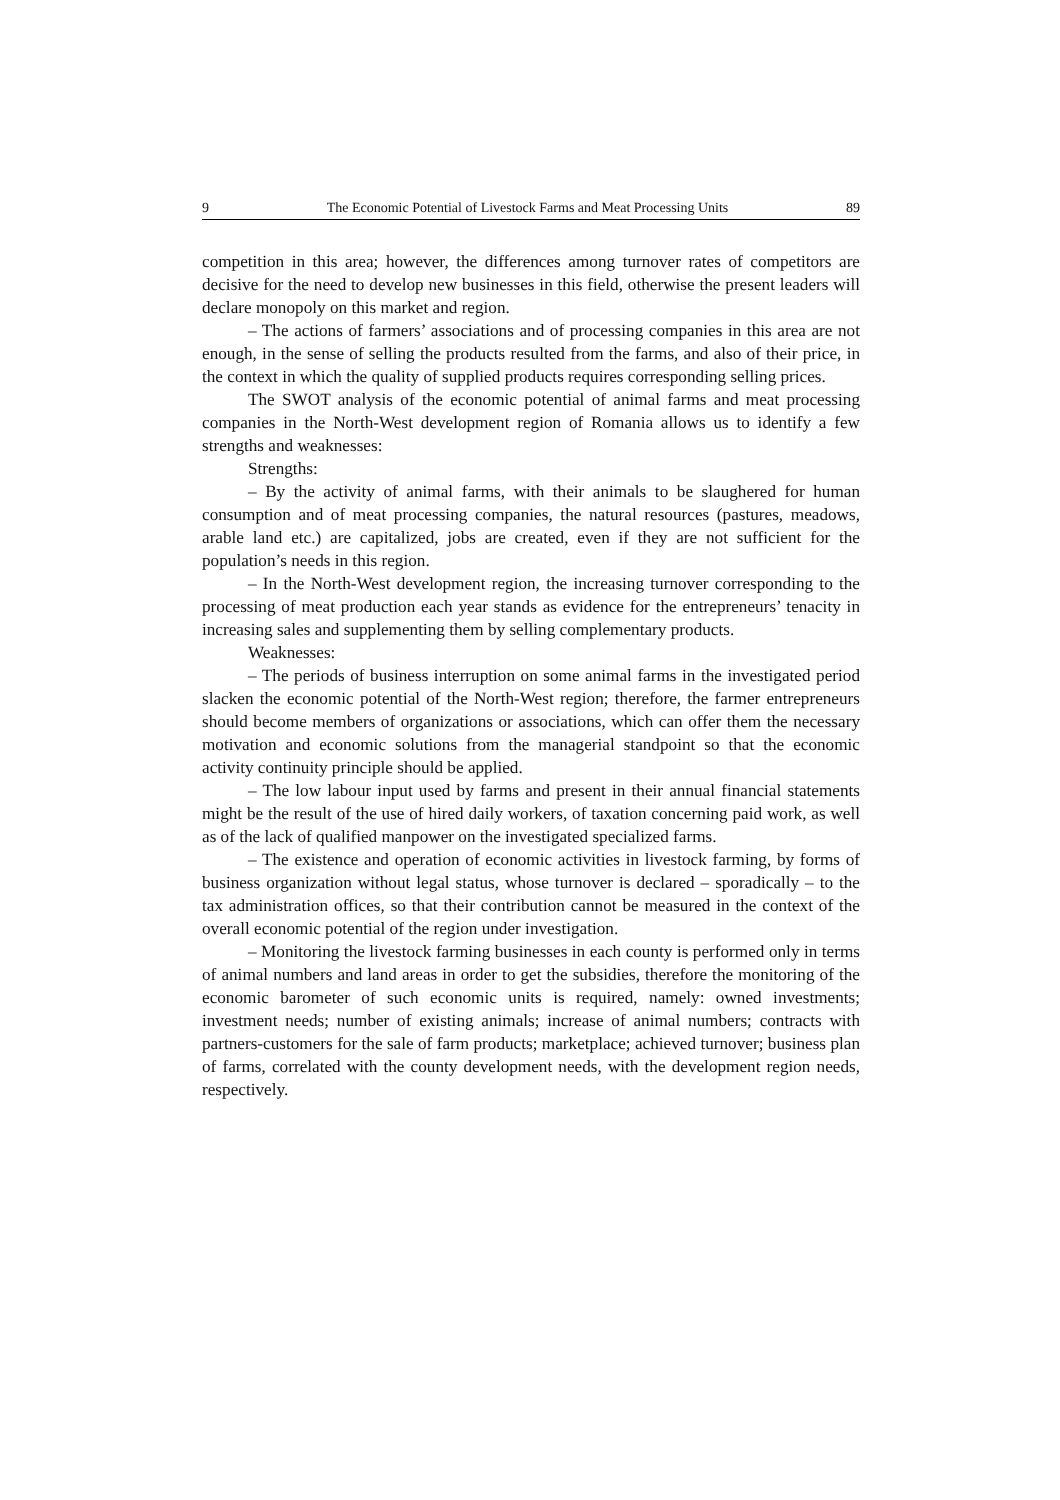9 The Economic Potential of Livestock Farms and Meat Processing Units 89
competition in this area; however, the differences among turnover rates of competitors are decisive for the need to develop new businesses in this field, otherwise the present leaders will declare monopoly on this market and region.
– The actions of farmers’ associations and of processing companies in this area are not enough, in the sense of selling the products resulted from the farms, and also of their price, in the context in which the quality of supplied products requires corresponding selling prices.
The SWOT analysis of the economic potential of animal farms and meat processing companies in the North-West development region of Romania allows us to identify a few strengths and weaknesses:
Strengths:
– By the activity of animal farms, with their animals to be slaughered for human consumption and of meat processing companies, the natural resources (pastures, meadows, arable land etc.) are capitalized, jobs are created, even if they are not sufficient for the population’s needs in this region.
– In the North-West development region, the increasing turnover corresponding to the processing of meat production each year stands as evidence for the entrepreneurs’ tenacity in increasing sales and supplementing them by selling complementary products.
Weaknesses:
– The periods of business interruption on some animal farms in the investigated period slacken the economic potential of the North-West region; therefore, the farmer entrepreneurs should become members of organizations or associations, which can offer them the necessary motivation and economic solutions from the managerial standpoint so that the economic activity continuity principle should be applied.
– The low labour input used by farms and present in their annual financial statements might be the result of the use of hired daily workers, of taxation concerning paid work, as well as of the lack of qualified manpower on the investigated specialized farms.
– The existence and operation of economic activities in livestock farming, by forms of business organization without legal status, whose turnover is declared – sporadically – to the tax administration offices, so that their contribution cannot be measured in the context of the overall economic potential of the region under investigation.
– Monitoring the livestock farming businesses in each county is performed only in terms of animal numbers and land areas in order to get the subsidies, therefore the monitoring of the economic barometer of such economic units is required, namely: owned investments; investment needs; number of existing animals; increase of animal numbers; contracts with partners-customers for the sale of farm products; marketplace; achieved turnover; business plan of farms, correlated with the county development needs, with the development region needs, respectively.